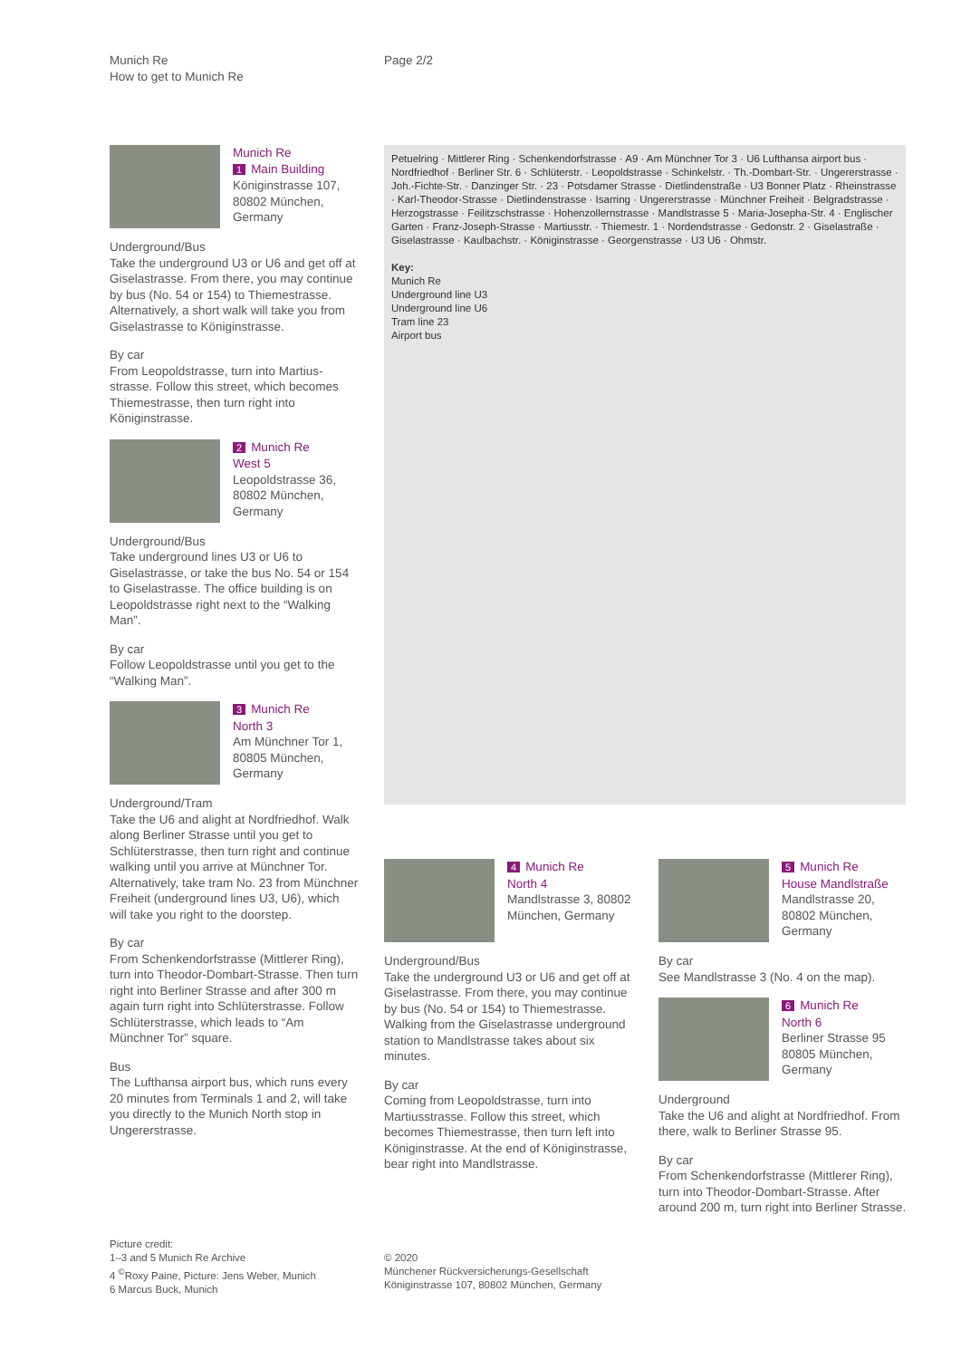Munich Re
How to get to Munich Re
Page 2/2
Munich Re
1 Main Building
Königinstrasse 107, 80802 München, Germany
Underground/Bus
Take the underground U3 or U6 and get off at Giselastrasse. From there, you may continue by bus (No. 54 or 154) to Thieme­strasse. Alternatively, a short walk will take you from Giselastrasse to Königinstrasse.
By car
From Leopoldstrasse, turn into Martius­strasse. Follow this street, which becomes Thiemestrasse, then turn right into Königinstrasse.
2 Munich Re
West 5
Leopoldstrasse 36, 80802 München, Germany
Underground/Bus
Take underground lines U3 or U6 to Giselastrasse, or take the bus No. 54 or 154 to Giselastrasse. The office building is on Leopoldstrasse right next to the “Walking Man”.
By car
Follow Leopoldstrasse until you get to the “Walking Man”.
3 Munich Re
North 3
Am Münchner Tor 1, 80805 München, Germany
Underground/Tram
Take the U6 and alight at Nordfriedhof. Walk along Berliner Strasse until you get to Schlüterstrasse, then turn right and con­tinue walking until you arrive at Münchner Tor. Alternatively, take tram No. 23 from Münchner Freiheit (underground lines U3, U6), which will take you right to the doorstep.
By car
From Schenkendorfstrasse (Mittlerer Ring), turn into Theodor-Dombart-Strasse. Then turn right into Berliner Strasse and after 300 m again turn right into Schlüter­strasse. Follow Schlüterstrasse, which leads to “Am Münchner Tor” square.
Bus
The Lufthansa airport bus, which runs every 20 minutes from Terminals 1 and 2, will take you directly to the Munich North stop in Ungererstrasse.
Petuelring · Mittlerer Ring · Schenkendorfstrasse · A9 · Am Münchner Tor 3 · U6 Lufthansa airport bus · Nordfriedhof · Berliner Str. 6 · Schlüterstr. · Leopoldstrasse · Schinkel­str. · Th.-Dombart-Str. · Ungererstrasse · Joh.-Fichte-Str. · Danzinger Str. · 23 · Potsdamer Strasse · Dietlindenstraße · U3 Bonner Platz · Rheinstrasse · Karl-Theodor-Strasse · Dietlindenstrasse · Isarring · Ungererstrasse · Münchner Freiheit · Belgradstrasse · Herzogstrasse · Feilitzschstrasse · Hohenzollernstrasse · Mandlstrasse 5 · Maria-Josepha-Str. 4 · Englischer Garten · Franz-Joseph-Strasse · Martiusstr. · Thiemestr. 1 · Nordendstrasse · Gedonstr. 2 · Giselastraße · Giselastrasse · Kaulbachstr. · Königinstrasse · Georgenstrasse · U3 U6 · Ohmstr.
Key:
Munich Re
Underground line U3
Underground line U6
Tram line 23
Airport bus
4 Munich Re
North 4
Mandlstrasse 3, 80802 München, Germany
Underground/Bus
Take the underground U3 or U6 and get off at Giselastrasse. From there, you may continue by bus (No. 54 or 154) to Thieme­strasse. Walking from the Giselastrasse underground station to Mandlstrasse takes about six minutes.
By car
Coming from Leopoldstrasse, turn into Martiusstrasse. Follow this street, which becomes Thiemestrasse, then turn left into Königinstrasse. At the end of Königin­strasse, bear right into Mandlstrasse.
5 Munich Re
House Mandlstraße
Mandlstrasse 20, 80802 München, Germany
By car
See Mandlstrasse 3 (No. 4 on the map).
6 Munich Re
North 6
Berliner Strasse 95 80805 München, Germany
Underground
Take the U6 and alight at Nordfriedhof. From there, walk to Berliner Strasse 95.
By car
From Schenkendorfstrasse (Mittlerer Ring), turn into Theodor-Dombart-Strasse. After around 200 m, turn right into Berliner Strasse.
Picture credit:
1–3 and 5 Munich Re Archive
4 <sup>©</sup>Roxy Paine, Picture: Jens Weber, Munich
6 Marcus Buck, Munich
© 2020
Münchener Rückversicherungs-Gesellschaft
Königinstrasse 107, 80802 München, Germany